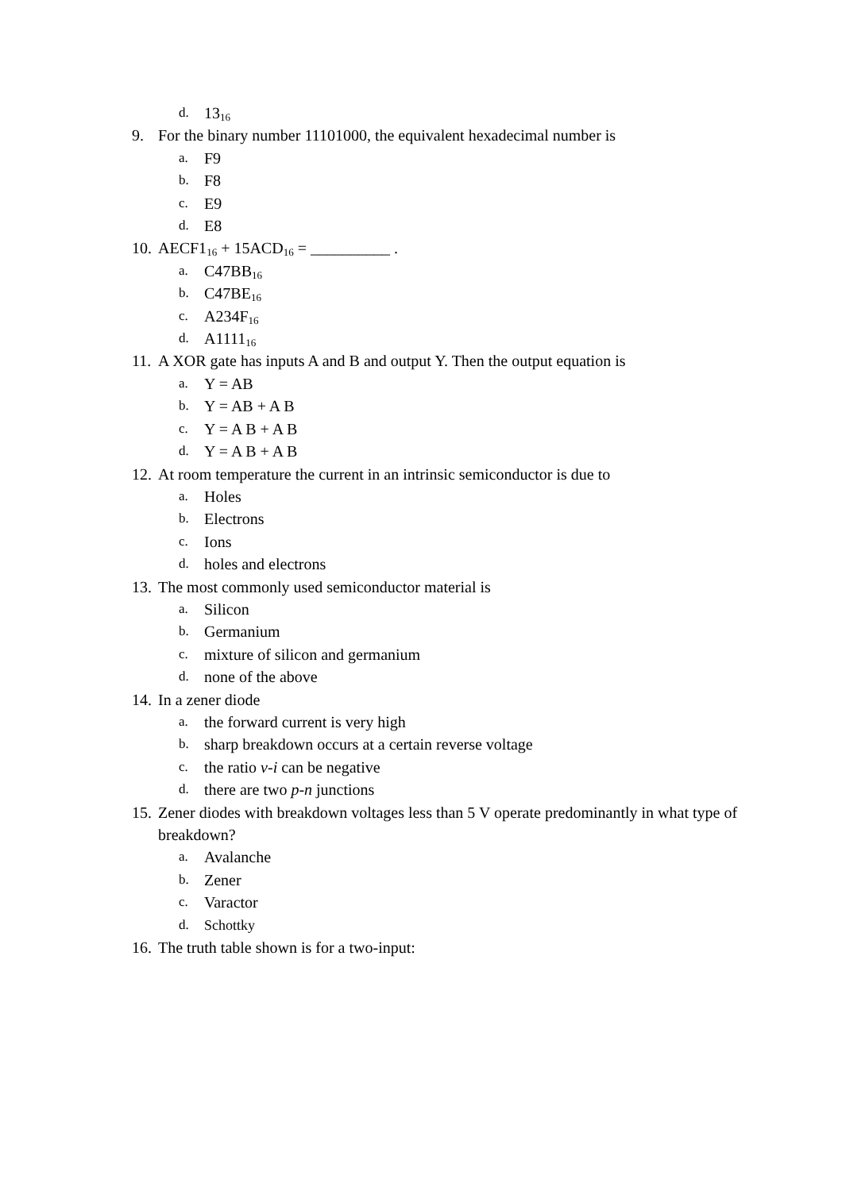d. 13<sub>16</sub>
9. For the binary number 11101000, the equivalent hexadecimal number is
a. F9
b. F8
c. E9
d. E8
10. AECF1<sub>16</sub> + 15ACD<sub>16</sub> = __________ .
a. C47BB<sub>16</sub>
b. C47BE<sub>16</sub>
c. A234F<sub>16</sub>
d. A1111<sub>16</sub>
11. A XOR gate has inputs A and B and output Y. Then the output equation is
a. Y = AB
b. Y = AB + A B
c. Y = A B + A B
d. Y = A B + A B
12. At room temperature the current in an intrinsic semiconductor is due to
a. Holes
b. Electrons
c. Ions
d. holes and electrons
13. The most commonly used semiconductor material is
a. Silicon
b. Germanium
c. mixture of silicon and germanium
d. none of the above
14. In a zener diode
a. the forward current is very high
b. sharp breakdown occurs at a certain reverse voltage
c. the ratio v-i can be negative
d. there are two p-n junctions
15. Zener diodes with breakdown voltages less than 5 V operate predominantly in what type of breakdown?
a. Avalanche
b. Zener
c. Varactor
d. Schottky
16. The truth table shown is for a two-input: